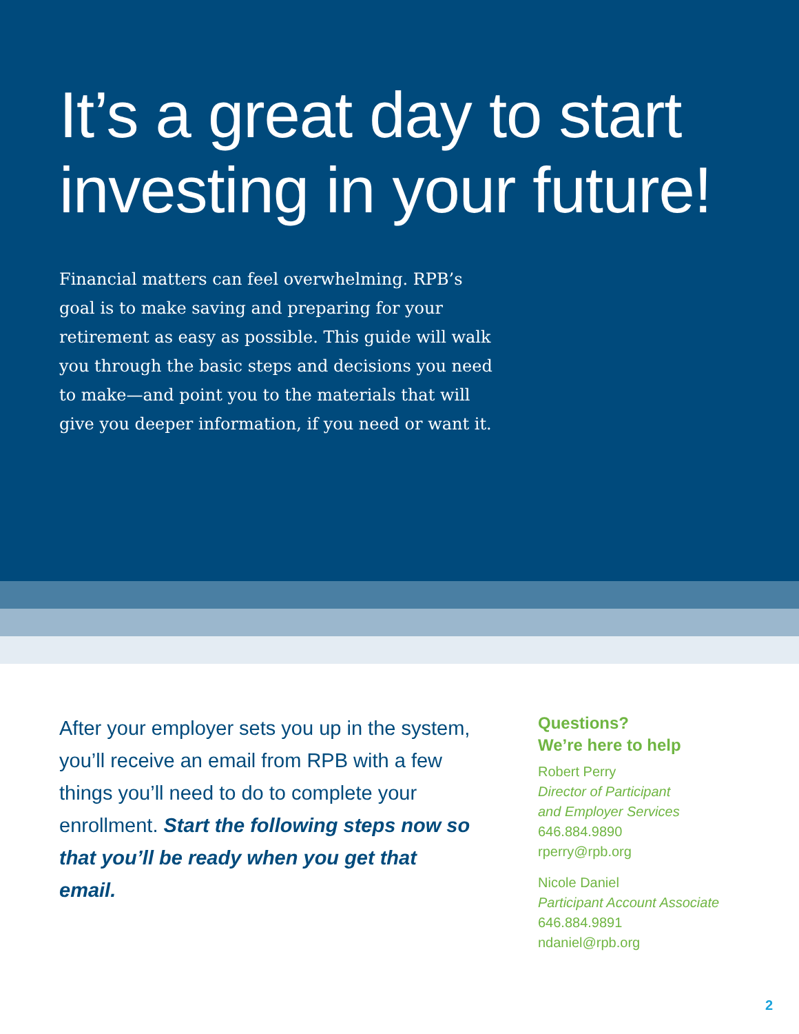It’s a great day to start investing in your future!
Financial matters can feel overwhelming. RPB’s goal is to make saving and preparing for your retirement as easy as possible. This guide will walk you through the basic steps and decisions you need to make—and point you to the materials that will give you deeper information, if you need or want it.
After your employer sets you up in the system, you’ll receive an email from RPB with a few things you’ll need to do to complete your enrollment. Start the following steps now so that you’ll be ready when you get that email.
Questions?
We’re here to help
Robert Perry
Director of Participant
and Employer Services
646.884.9890
rperry@rpb.org
Nicole Daniel
Participant Account Associate
646.884.9891
ndaniel@rpb.org
2